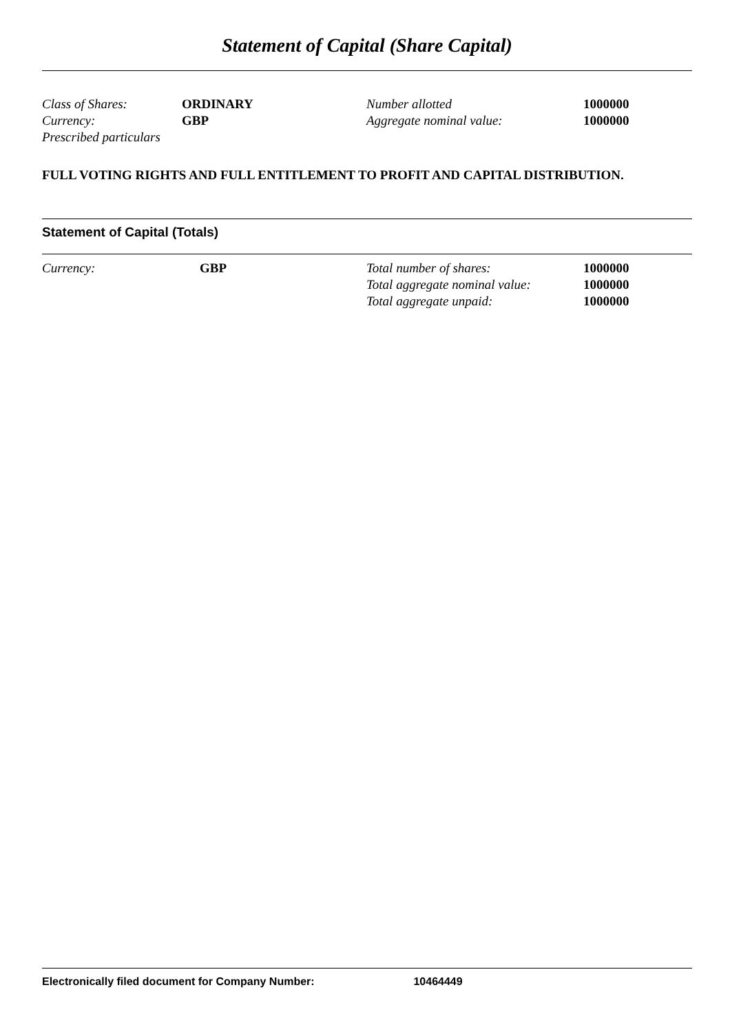Statement of Capital (Share Capital)
| Class of Shares: | ORDINARY | Number allotted | 1000000 |
| Currency: | GBP | Aggregate nominal value: | 1000000 |
| Prescribed particulars | | | |
FULL VOTING RIGHTS AND FULL ENTITLEMENT TO PROFIT AND CAPITAL DISTRIBUTION.
Statement of Capital (Totals)
| Currency: | GBP | Total number of shares: | 1000000 |
| | | Total aggregate nominal value: | 1000000 |
| | | Total aggregate unpaid: | 1000000 |
Electronically filed document for Company Number: 10464449